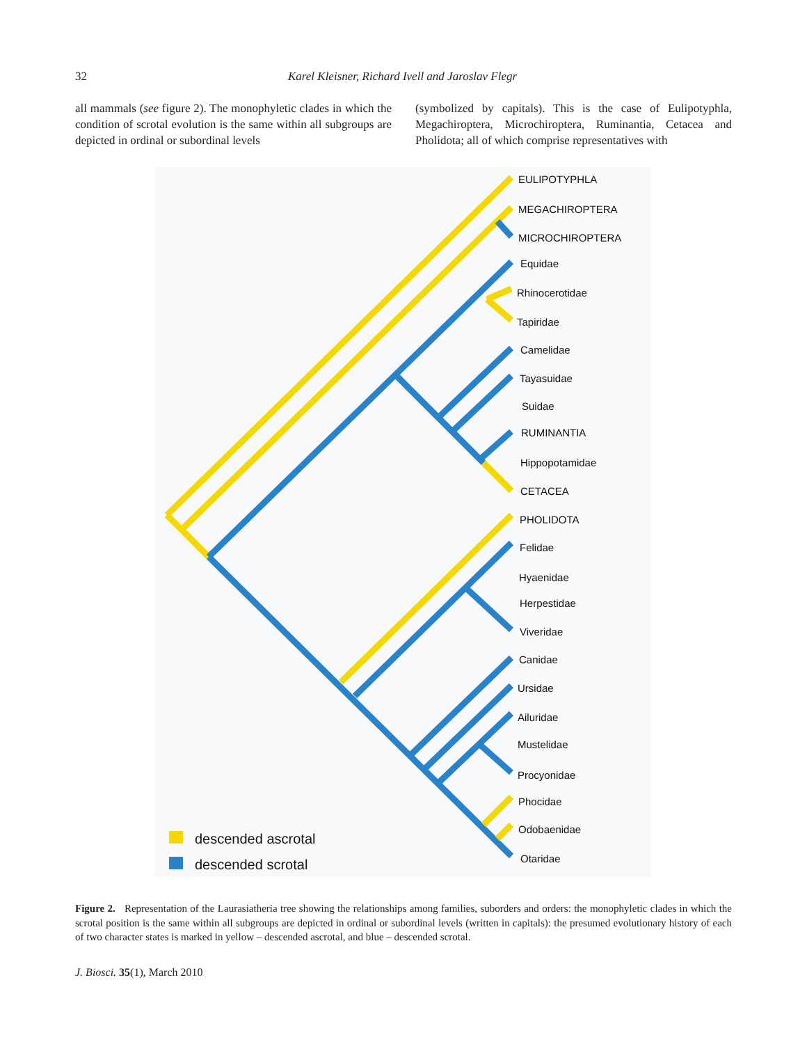32 Karel Kleisner, Richard Ivell and Jaroslav Flegr
all mammals (see figure 2). The monophyletic clades in which the condition of scrotal evolution is the same within all subgroups are depicted in ordinal or subordinal levels
(symbolized by capitals). This is the case of Eulipotyphla, Megachiroptera, Microchiroptera, Ruminantia, Cetacea and Pholidota; all of which comprise representatives with
EULIPOTYPHLA
MEGACHIROPTERA
MICROCHIROPTERA
Equidae
Rhinocerotidae
Tapiridae
Camelidae
Tayasuidae
Suidae
RUMINANTIA
Hippopotamidae
CETACEA
PHOLIDOTA
Felidae
Hyaenidae
Herpestidae
Viveridae
Canidae
Ursidae
Ailuridae
Mustelidae
Procyonidae
Phocidae
Odobaenidae
Otaridae
descended ascrotal
descended scrotal
Figure 2. Representation of the Laurasiatheria tree showing the relationships among families, suborders and orders: the monophyletic clades in which the scrotal position is the same within all subgroups are depicted in ordinal or subordinal levels (written in capitals): the presumed evolutionary history of each of two character states is marked in yellow – descended ascrotal, and blue – descended scrotal.
J. Biosci. 35(1), March 2010